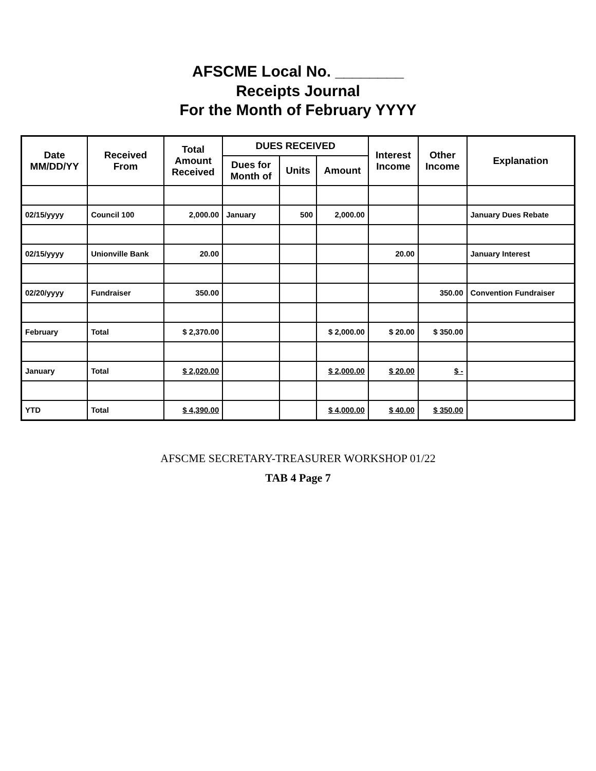AFSCME Local No. ________
Receipts Journal
For the Month of February YYYY
| Date MM/DD/YY | Received From | Total Amount Received | DUES RECEIVED | | | Interest Income | Other Income | Explanation |
| --- | --- | --- | --- | --- | --- | --- | --- | --- |
| | | | Dues for Month of | Units | Amount | | | |
| 02/15/yyyy | Council 100 | 2,000.00 | January | 500 | 2,000.00 | | | January Dues Rebate |
| 02/15/yyyy | Unionville Bank | 20.00 | | | | 20.00 | | January Interest |
| 02/20/yyyy | Fundraiser | 350.00 | | | | | 350.00 | Convention Fundraiser |
| February | Total | $ 2,370.00 | | | $ 2,000.00 | $ 20.00 | $ 350.00 | |
| January | Total | $ 2,020.00 | | | $ 2,000.00 | $ 20.00 | $ - | |
| YTD | Total | $ 4,390.00 | | | $ 4,000.00 | $ 40.00 | $ 350.00 | |
AFSCME SECRETARY-TREASURER WORKSHOP 01/22
TAB 4 Page 7